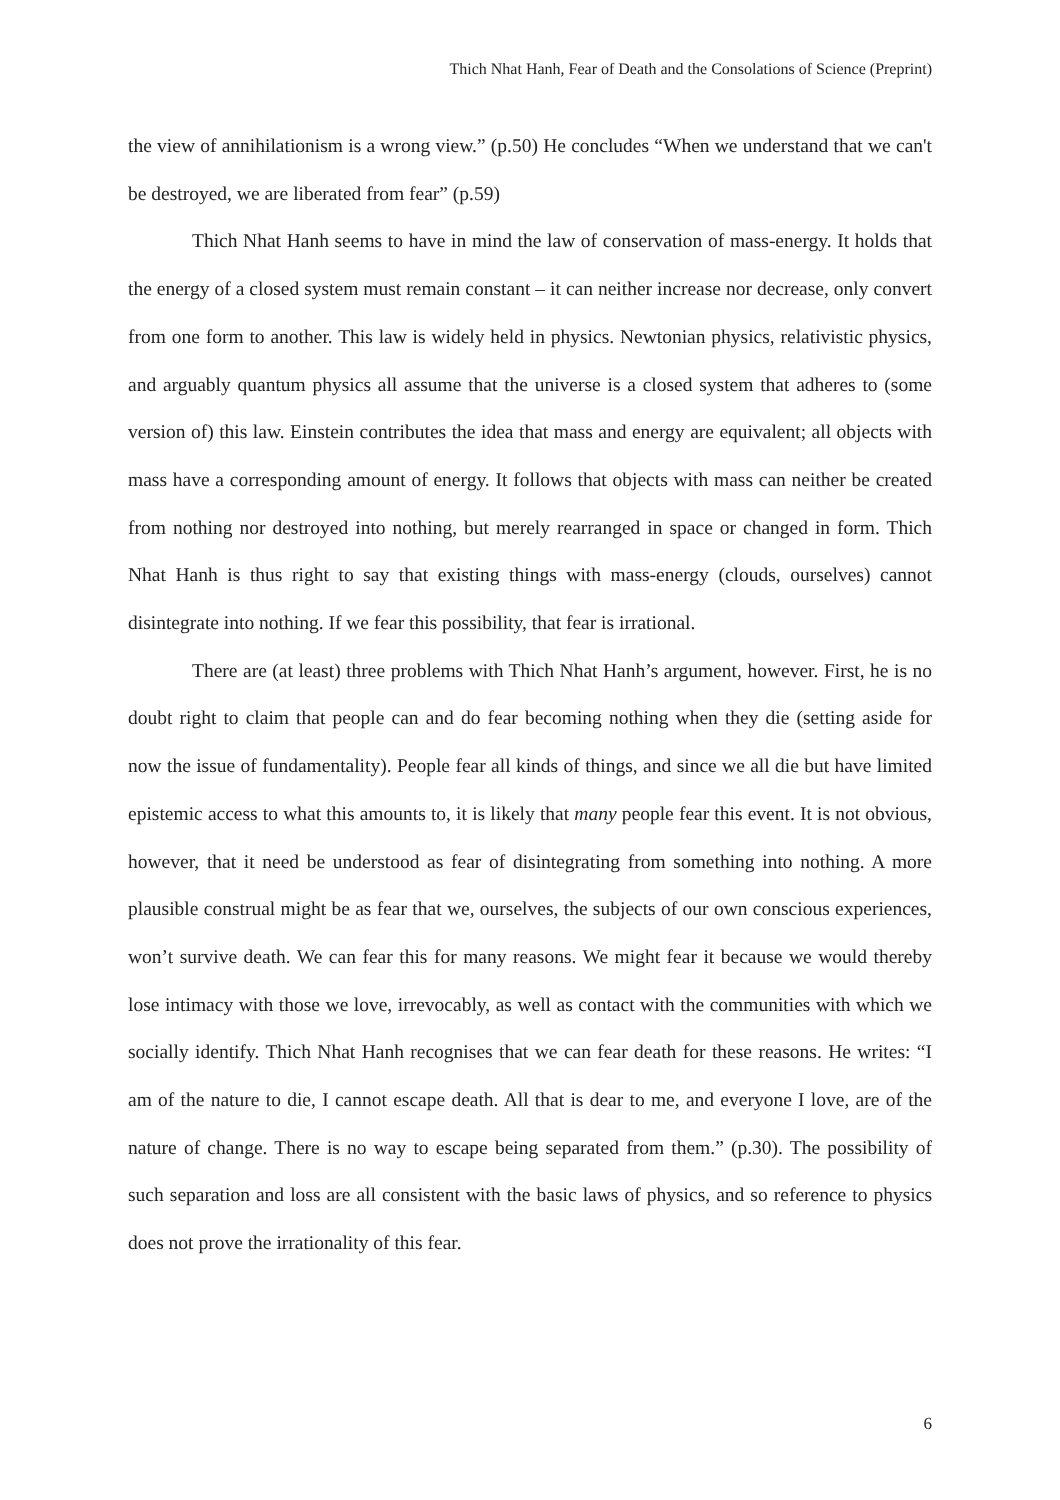Thich Nhat Hanh, Fear of Death and the Consolations of Science (Preprint)
the view of annihilationism is a wrong view.” (p.50) He concludes “When we understand that we can't be destroyed, we are liberated from fear” (p.59)
Thich Nhat Hanh seems to have in mind the law of conservation of mass-energy. It holds that the energy of a closed system must remain constant – it can neither increase nor decrease, only convert from one form to another. This law is widely held in physics. Newtonian physics, relativistic physics, and arguably quantum physics all assume that the universe is a closed system that adheres to (some version of) this law. Einstein contributes the idea that mass and energy are equivalent; all objects with mass have a corresponding amount of energy. It follows that objects with mass can neither be created from nothing nor destroyed into nothing, but merely rearranged in space or changed in form. Thich Nhat Hanh is thus right to say that existing things with mass-energy (clouds, ourselves) cannot disintegrate into nothing. If we fear this possibility, that fear is irrational.
There are (at least) three problems with Thich Nhat Hanh’s argument, however. First, he is no doubt right to claim that people can and do fear becoming nothing when they die (setting aside for now the issue of fundamentality). People fear all kinds of things, and since we all die but have limited epistemic access to what this amounts to, it is likely that many people fear this event. It is not obvious, however, that it need be understood as fear of disintegrating from something into nothing. A more plausible construal might be as fear that we, ourselves, the subjects of our own conscious experiences, won’t survive death. We can fear this for many reasons. We might fear it because we would thereby lose intimacy with those we love, irrevocably, as well as contact with the communities with which we socially identify. Thich Nhat Hanh recognises that we can fear death for these reasons. He writes: “I am of the nature to die, I cannot escape death. All that is dear to me, and everyone I love, are of the nature of change. There is no way to escape being separated from them.” (p.30). The possibility of such separation and loss are all consistent with the basic laws of physics, and so reference to physics does not prove the irrationality of this fear.
6